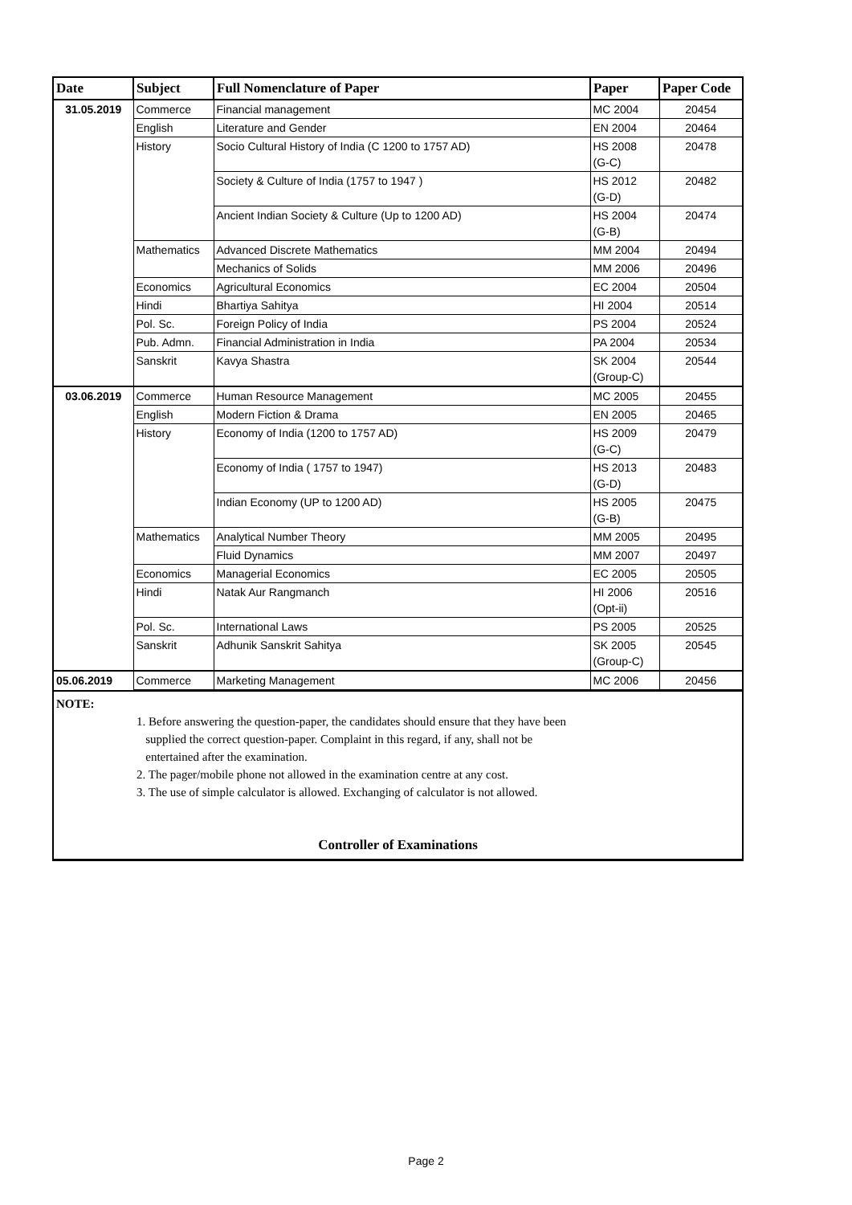| Date | Subject | Full Nomenclature of Paper | Paper | Paper Code |
| --- | --- | --- | --- | --- |
| 31.05.2019 | Commerce | Financial management | MC 2004 | 20454 |
| | English | Literature and Gender | EN 2004 | 20464 |
| | History | Socio Cultural History of India (C 1200 to 1757 AD) | HS 2008 (G-C) | 20478 |
| | | Society & Culture of India (1757 to 1947 ) | HS 2012 (G-D) | 20482 |
| | | Ancient Indian Society & Culture (Up to 1200 AD) | HS 2004 (G-B) | 20474 |
| | Mathematics | Advanced Discrete Mathematics | MM 2004 | 20494 |
| | | Mechanics of Solids | MM 2006 | 20496 |
| | Economics | Agricultural Economics | EC 2004 | 20504 |
| | Hindi | Bhartiya Sahitya | HI 2004 | 20514 |
| | Pol. Sc. | Foreign Policy of India | PS 2004 | 20524 |
| | Pub. Admn. | Financial Administration in India | PA 2004 | 20534 |
| | Sanskrit | Kavya Shastra | SK 2004 (Group-C) | 20544 |
| 03.06.2019 | Commerce | Human Resource Management | MC 2005 | 20455 |
| | English | Modern Fiction & Drama | EN 2005 | 20465 |
| | History | Economy of India (1200 to 1757 AD) | HS 2009 (G-C) | 20479 |
| | | Economy of India ( 1757 to 1947) | HS 2013 (G-D) | 20483 |
| | | Indian Economy (UP to 1200 AD) | HS 2005 (G-B) | 20475 |
| | Mathematics | Analytical Number Theory | MM 2005 | 20495 |
| | | Fluid Dynamics | MM 2007 | 20497 |
| | Economics | Managerial Economics | EC 2005 | 20505 |
| | Hindi | Natak Aur Rangmanch | HI 2006 (Opt-ii) | 20516 |
| | Pol. Sc. | International Laws | PS 2005 | 20525 |
| | Sanskrit | Adhunik Sanskrit Sahitya | SK 2005 (Group-C) | 20545 |
| 05.06.2019 | Commerce | Marketing Management | MC 2006 | 20456 |
NOTE:
1. Before answering the question-paper, the candidates should ensure that they have been
supplied the correct question-paper. Complaint in this regard, if any, shall not be
entertained after the examination.
2. The pager/mobile phone not allowed in the examination centre at any cost.
3. The use of simple calculator is allowed. Exchanging of calculator is not allowed.
Controller of Examinations
Page 2